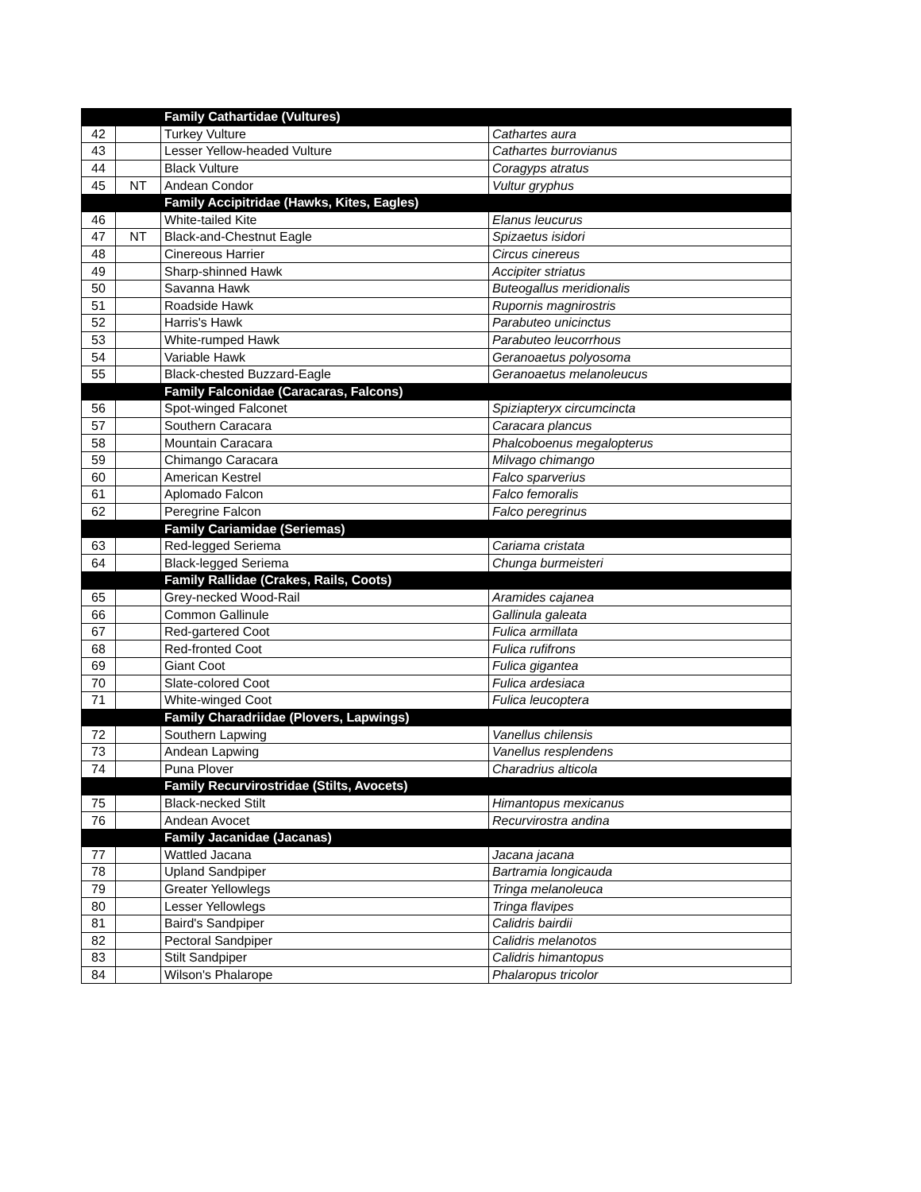| | | Family Cathartidae (Vultures) | |
| 42 | | Turkey Vulture | Cathartes aura |
| 43 | | Lesser Yellow-headed Vulture | Cathartes burrovianus |
| 44 | | Black Vulture | Coragyps atratus |
| 45 | NT | Andean Condor | Vultur gryphus |
| | | Family Accipitridae (Hawks, Kites, Eagles) | |
| 46 | | White-tailed Kite | Elanus leucurus |
| 47 | NT | Black-and-Chestnut Eagle | Spizaetus isidori |
| 48 | | Cinereous Harrier | Circus cinereus |
| 49 | | Sharp-shinned Hawk | Accipiter striatus |
| 50 | | Savanna Hawk | Buteogallus meridionalis |
| 51 | | Roadside Hawk | Rupornis magnirostris |
| 52 | | Harris's Hawk | Parabuteo unicinctus |
| 53 | | White-rumped Hawk | Parabuteo leucorrhous |
| 54 | | Variable Hawk | Geranoaetus polyosoma |
| 55 | | Black-chested Buzzard-Eagle | Geranoaetus melanoleucus |
| | | Family Falconidae (Caracaras, Falcons) | |
| 56 | | Spot-winged Falconet | Spiziapteryx circumcincta |
| 57 | | Southern Caracara | Caracara plancus |
| 58 | | Mountain Caracara | Phalcoboenus megalopterus |
| 59 | | Chimango Caracara | Milvago chimango |
| 60 | | American Kestrel | Falco sparverius |
| 61 | | Aplomado Falcon | Falco femoralis |
| 62 | | Peregrine Falcon | Falco peregrinus |
| | | Family Cariamidae (Seriemas) | |
| 63 | | Red-legged Seriema | Cariama cristata |
| 64 | | Black-legged Seriema | Chunga burmeisteri |
| | | Family Rallidae (Crakes, Rails, Coots) | |
| 65 | | Grey-necked Wood-Rail | Aramides cajanea |
| 66 | | Common Gallinule | Gallinula galeata |
| 67 | | Red-gartered Coot | Fulica armillata |
| 68 | | Red-fronted Coot | Fulica rufifrons |
| 69 | | Giant Coot | Fulica gigantea |
| 70 | | Slate-colored Coot | Fulica ardesiaca |
| 71 | | White-winged Coot | Fulica leucoptera |
| | | Family Charadriidae (Plovers, Lapwings) | |
| 72 | | Southern Lapwing | Vanellus chilensis |
| 73 | | Andean Lapwing | Vanellus resplendens |
| 74 | | Puna Plover | Charadrius alticola |
| | | Family Recurvirostridae (Stilts, Avocets) | |
| 75 | | Black-necked Stilt | Himantopus mexicanus |
| 76 | | Andean Avocet | Recurvirostra andina |
| | | Family Jacanidae (Jacanas) | |
| 77 | | Wattled Jacana | Jacana jacana |
| 78 | | Upland Sandpiper | Bartramia longicauda |
| 79 | | Greater Yellowlegs | Tringa melanoleuca |
| 80 | | Lesser Yellowlegs | Tringa flavipes |
| 81 | | Baird's Sandpiper | Calidris bairdii |
| 82 | | Pectoral Sandpiper | Calidris melanotos |
| 83 | | Stilt Sandpiper | Calidris himantopus |
| 84 | | Wilson's Phalarope | Phalaropus tricolor |